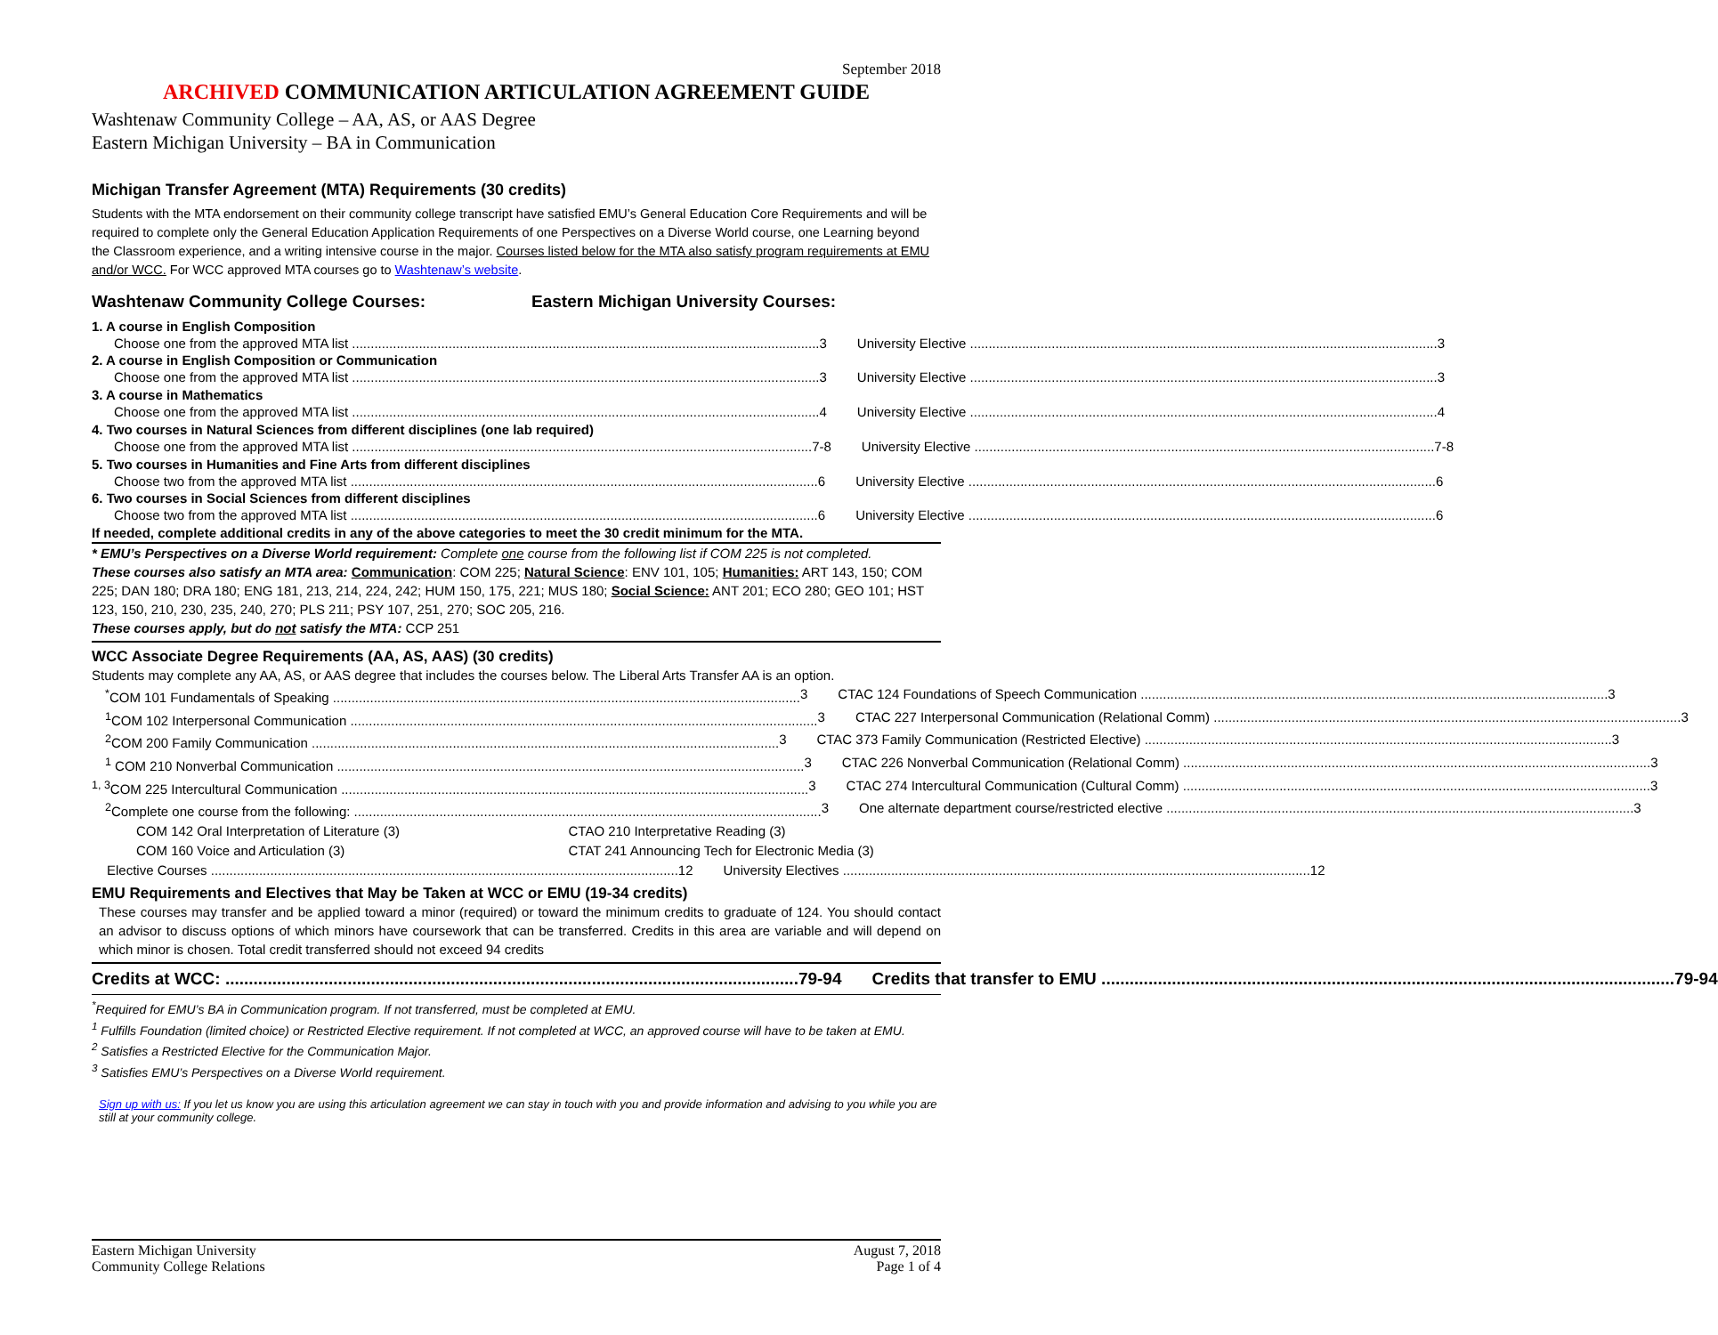September 2018
ARCHIVED COMMUNICATION ARTICULATION AGREEMENT GUIDE
Washtenaw Community College – AA, AS, or AAS Degree
Eastern Michigan University – BA in Communication
Michigan Transfer Agreement (MTA) Requirements (30 credits)
Students with the MTA endorsement on their community college transcript have satisfied EMU’s General Education Core Requirements and will be required to complete only the General Education Application Requirements of one Perspectives on a Diverse World course, one Learning beyond the Classroom experience, and a writing intensive course in the major. Courses listed below for the MTA also satisfy program requirements at EMU and/or WCC. For WCC approved MTA courses go to Washtenaw’s website.
Washtenaw Community College Courses:
Eastern Michigan University Courses:
1. A course in English Composition
Choose one from the approved MTA list 3
University Elective 3
2. A course in English Composition or Communication
Choose one from the approved MTA list 3
University Elective 3
3. A course in Mathematics
Choose one from the approved MTA list 4
University Elective 4
4. Two courses in Natural Sciences from different disciplines (one lab required)
Choose one from the approved MTA list 7-8
University Elective 7-8
5. Two courses in Humanities and Fine Arts from different disciplines
Choose two from the approved MTA list 6
University Elective 6
6. Two courses in Social Sciences from different disciplines
Choose two from the approved MTA list 6
University Elective 6
If needed, complete additional credits in any of the above categories to meet the 30 credit minimum for the MTA.
* EMU’s Perspectives on a Diverse World requirement: Complete one course from the following list if COM 225 is not completed.
These courses also satisfy an MTA area: Communication: COM 225; Natural Science: ENV 101, 105; Humanities: ART 143, 150; COM 225; DAN 180; DRA 180; ENG 181, 213, 214, 224, 242; HUM 150, 175, 221; MUS 180; Social Science: ANT 201; ECO 280; GEO 101; HST 123, 150, 210, 230, 235, 240, 270; PLS 211; PSY 107, 251, 270; SOC 205, 216.
These courses apply, but do not satisfy the MTA: CCP 251
WCC Associate Degree Requirements (AA, AS, AAS) (30 credits)
Students may complete any AA, AS, or AAS degree that includes the courses below. The Liberal Arts Transfer AA is an option.
<sup>*</sup> COM 101 Fundamentals of Speaking 3
CTAC 124 Foundations of Speech Communication 3
<sup>1</sup> COM 102 Interpersonal Communication 3
CTAC 227 Interpersonal Communication (Relational Comm) 3
<sup>2</sup> COM 200 Family Communication 3
CTAC 373 Family Communication (Restricted Elective) 3
<sup>1</sup> COM 210 Nonverbal Communication 3
CTAC 226 Nonverbal Communication (Relational Comm) 3
<sup>1, 3</sup>COM 225 Intercultural Communication 3
CTAC 274 Intercultural Communication (Cultural Comm) 3
<sup>2</sup> Complete one course from the following: 3
One alternate department course/restricted elective 3
COM 142 Oral Interpretation of Literature (3)
CTAO 210 Interpretative Reading (3)
COM 160 Voice and Articulation (3)
CTAT 241 Announcing Tech for Electronic Media (3)
Elective Courses 12 University Electives 12
EMU Requirements and Electives that May be Taken at WCC or EMU (19-34 credits)
These courses may transfer and be applied toward a minor (required) or toward the minimum credits to graduate of 124. You should contact an advisor to discuss options of which minors have coursework that can be transferred. Credits in this area are variable and will depend on which minor is chosen. Total credit transferred should not exceed 94 credits
Credits at WCC: 79-94 Credits that transfer to EMU 79-94
<sup>*</sup> Required for EMU’s BA in Communication program. If not transferred, must be completed at EMU.
<sup>1</sup> Fulfills Foundation (limited choice) or Restricted Elective requirement. If not completed at WCC, an approved course will have to be taken at EMU.
<sup>2</sup> Satisfies a Restricted Elective for the Communication Major.
<sup>3</sup> Satisfies EMU’s Perspectives on a Diverse World requirement.
Sign up with us: If you let us know you are using this articulation agreement we can stay in touch with you and provide information and advising to you while you are still at your community college.
Eastern Michigan University
Community College Relations
August 7, 2018
Page 1 of 4